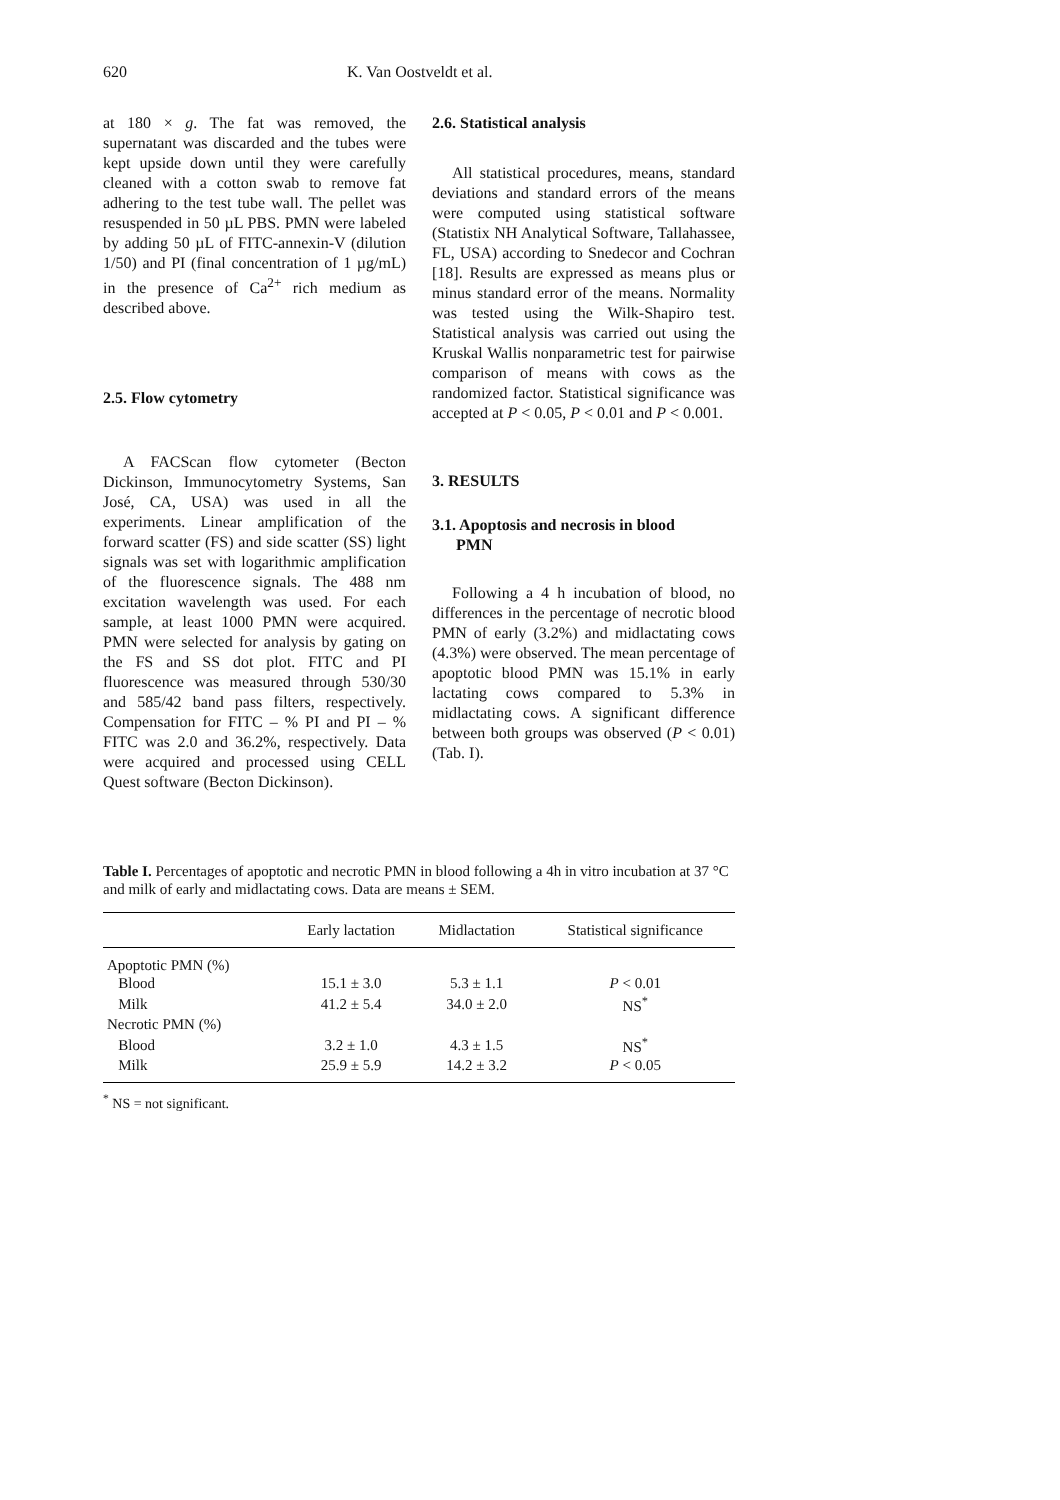620 K. Van Oostveldt et al.
at 180 × g. The fat was removed, the supernatant was discarded and the tubes were kept upside down until they were carefully cleaned with a cotton swab to remove fat adhering to the test tube wall. The pellet was resuspended in 50 µL PBS. PMN were labeled by adding 50 µL of FITC-annexin-V (dilution 1/50) and PI (final concentration of 1 µg/mL) in the presence of Ca<sup>2+</sup> rich medium as described above.
2.5. Flow cytometry
A FACScan flow cytometer (Becton Dickinson, Immunocytometry Systems, San José, CA, USA) was used in all the experiments. Linear amplification of the forward scatter (FS) and side scatter (SS) light signals was set with logarithmic amplification of the fluorescence signals. The 488 nm excitation wavelength was used. For each sample, at least 1000 PMN were acquired. PMN were selected for analysis by gating on the FS and SS dot plot. FITC and PI fluorescence was measured through 530/30 and 585/42 band pass filters, respectively. Compensation for FITC – % PI and PI – % FITC was 2.0 and 36.2%, respectively. Data were acquired and processed using CELL Quest software (Becton Dickinson).
2.6. Statistical analysis
All statistical procedures, means, standard deviations and standard errors of the means were computed using statistical software (Statistix NH Analytical Software, Tallahassee, FL, USA) according to Snedecor and Cochran [18]. Results are expressed as means plus or minus standard error of the means. Normality was tested using the Wilk-Shapiro test. Statistical analysis was carried out using the Kruskal Wallis nonparametric test for pairwise comparison of means with cows as the randomized factor. Statistical significance was accepted at P < 0.05, P < 0.01 and P < 0.001.
3. RESULTS
3.1. Apoptosis and necrosis in blood
PMN
Following a 4 h incubation of blood, no differences in the percentage of necrotic blood PMN of early (3.2%) and midlactating cows (4.3%) were observed. The mean percentage of apoptotic blood PMN was 15.1% in early lactating cows compared to 5.3% in midlactating cows. A significant difference between both groups was observed (P < 0.01) (Tab. I).
Table I. Percentages of apoptotic and necrotic PMN in blood following a 4h in vitro incubation at 37 °C and milk of early and midlactating cows. Data are means ± SEM.
| | Early lactation | Midlactation | Statistical significance |
| --- | --- | --- | --- |
| Apoptotic PMN (%) | | | |
| Blood | 15.1 ± 3.0 | 5.3 ± 1.1 | P < 0.01 |
| Milk | 41.2 ± 5.4 | 34.0 ± 2.0 | NS<sup>*</sup> |
| Necrotic PMN (%) | | | |
| Blood | 3.2 ± 1.0 | 4.3 ± 1.5 | NS<sup>*</sup> |
| Milk | 25.9 ± 5.9 | 14.2 ± 3.2 | P < 0.05 |
<sup>*</sup> NS = not significant.